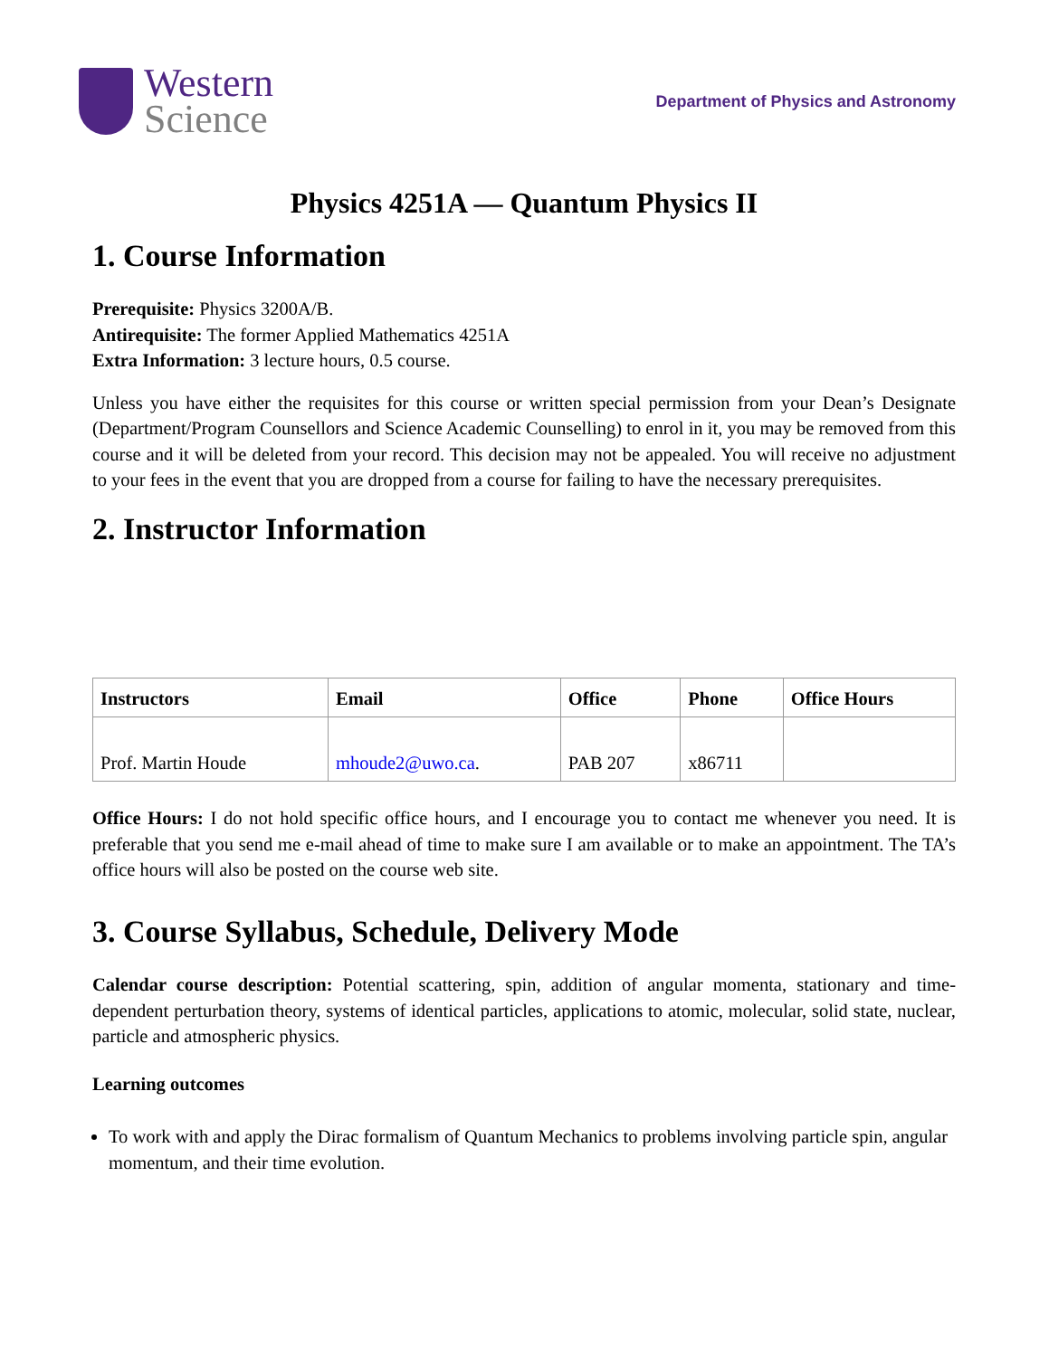Western
Science
Department of Physics and Astronomy
Physics 4251A — Quantum Physics II
1. Course Information
Prerequisite: Physics 3200A/B.
Antirequisite: The former Applied Mathematics 4251A
Extra Information: 3 lecture hours, 0.5 course.
Unless you have either the requisites for this course or written special permission from your Dean’s Designate (Department/Program Counsellors and Science Academic Counselling) to enrol in it, you may be removed from this course and it will be deleted from your record. This decision may not be appealed. You will receive no adjustment to your fees in the event that you are dropped from a course for failing to have the necessary prerequisites.
2. Instructor Information
| Instructors | Email | Office | Phone | Office Hours |
| --- | --- | --- | --- | --- |
| Prof. Martin Houde | mhoude2@uwo.ca . | PAB 207 | x86711 | |
Office Hours: I do not hold specific office hours, and I encourage you to contact me whenever you need. It is preferable that you send me e-mail ahead of time to make sure I am available or to make an appointment. The TA’s office hours will also be posted on the course web site.
3. Course Syllabus, Schedule, Delivery Mode
Calendar course description: Potential scattering, spin, addition of angular momenta, stationary and time-dependent perturbation theory, systems of identical particles, applications to atomic, molecular, solid state, nuclear, particle and atmospheric physics.
Learning outcomes
To work with and apply the Dirac formalism of Quantum Mechanics to problems involving particle spin, angular momentum, and their time evolution.